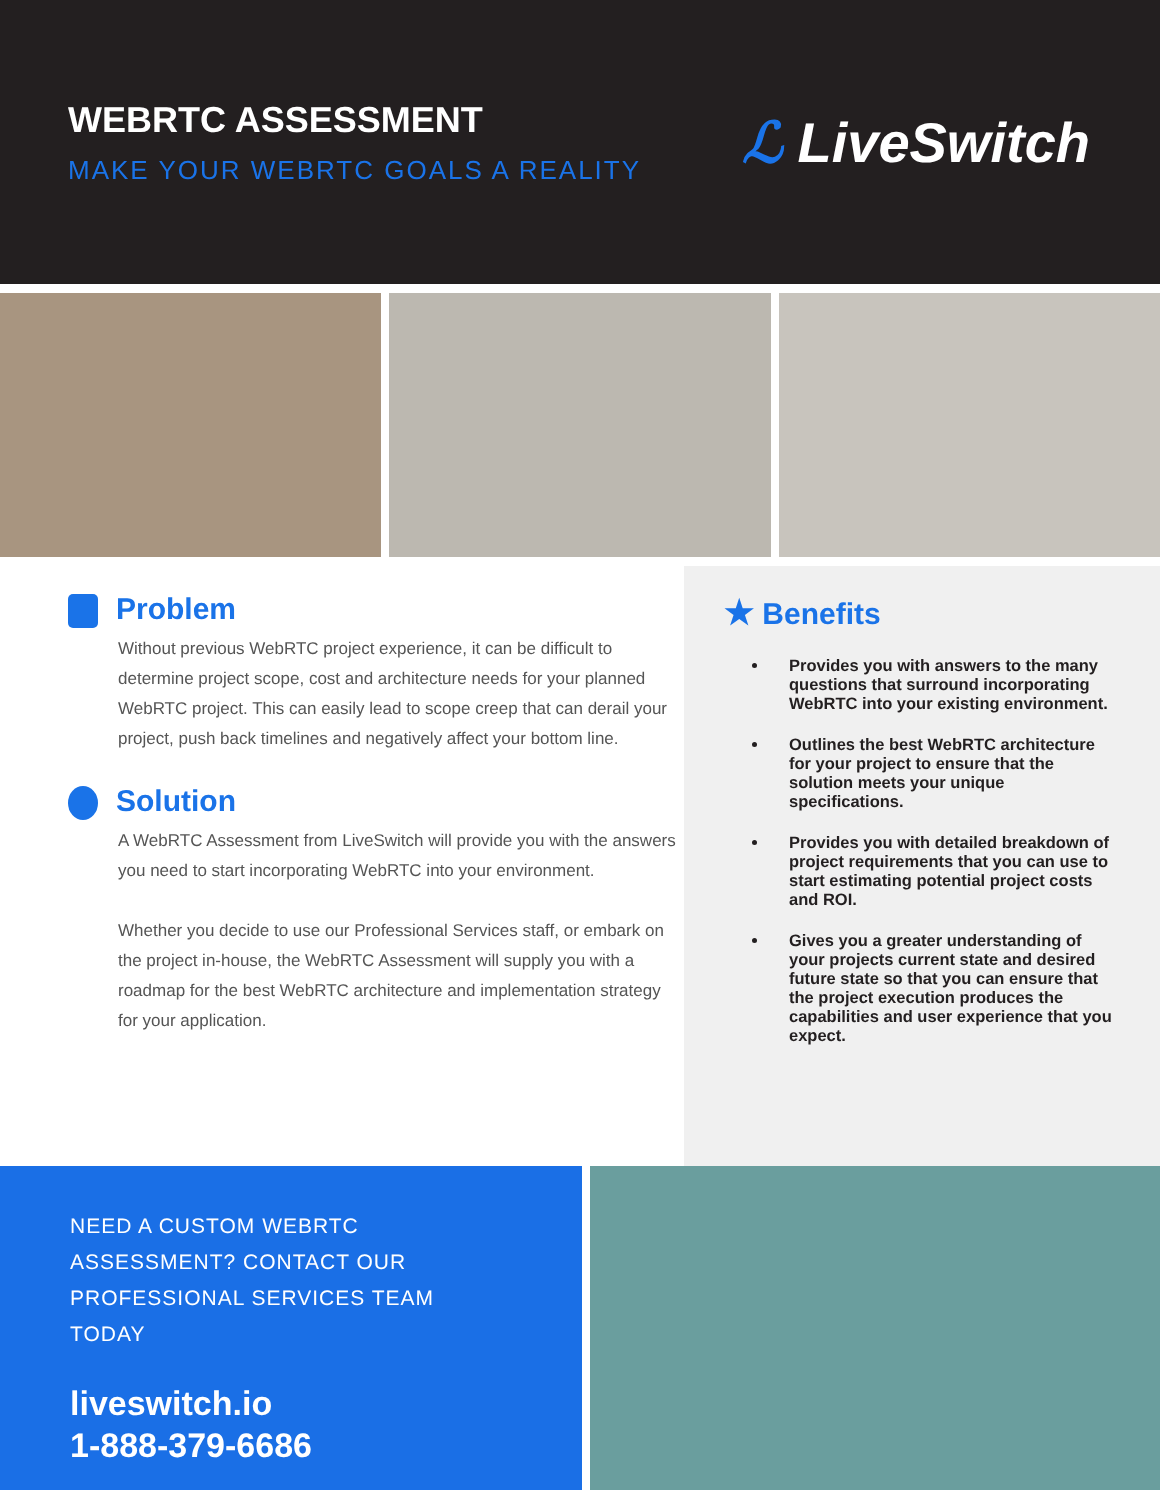WEBRTC ASSESSMENT
MAKE YOUR WEBRTC GOALS A REALITY
ℒ LiveSwitch
Problem
Without previous WebRTC project experience, it can be difficult to determine project scope, cost and architecture needs for your planned WebRTC project. This can easily lead to scope creep that can derail your project, push back timelines and negatively affect your bottom line.
Solution
A WebRTC Assessment from LiveSwitch will provide you with the answers you need to start incorporating WebRTC into your environment.
Whether you decide to use our Professional Services staff, or embark on the project in-house, the WebRTC Assessment will supply you with a roadmap for the best WebRTC architecture and implementation strategy for your application.
★ Benefits
Provides you with answers to the many questions that surround incorporating WebRTC into your existing environment.
Outlines the best WebRTC architecture for your project to ensure that the solution meets your unique specifications.
Provides you with detailed breakdown of project requirements that you can use to start estimating potential project costs and ROI.
Gives you a greater understanding of your projects current state and desired future state so that you can ensure that the project execution produces the capabilities and user experience that you expect.
NEED A CUSTOM WEBRTC
ASSESSMENT? CONTACT OUR
PROFESSIONAL SERVICES TEAM TODAY
liveswitch.io
1-888-379-6686